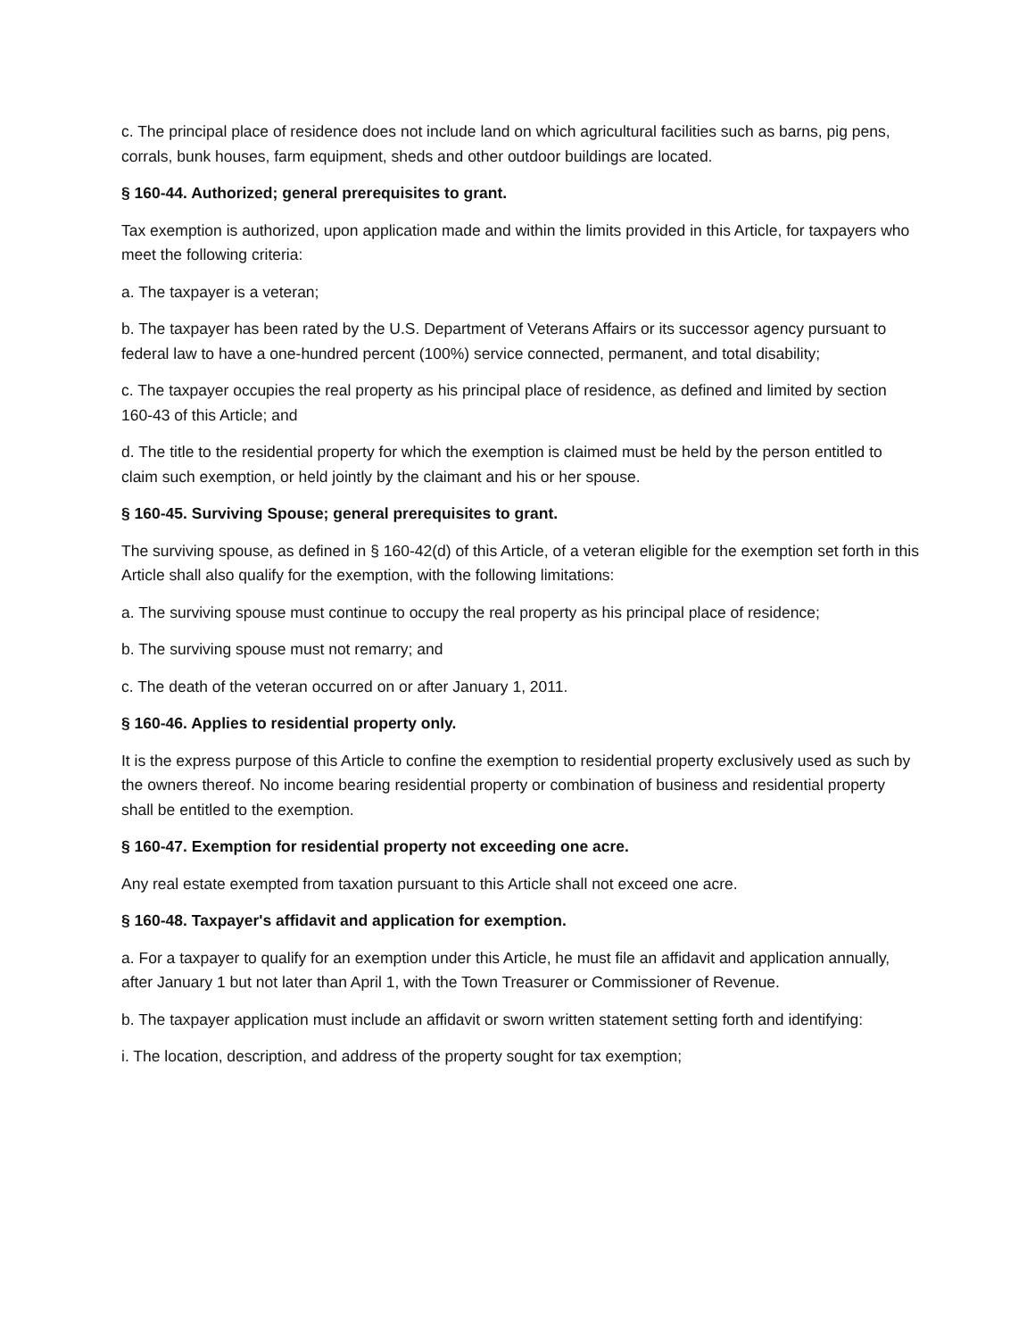c. The principal place of residence does not include land on which agricultural facilities such as barns, pig pens, corrals, bunk houses, farm equipment, sheds and other outdoor buildings are located.
§ 160-44. Authorized; general prerequisites to grant.
Tax exemption is authorized, upon application made and within the limits provided in this Article, for taxpayers who meet the following criteria:
a. The taxpayer is a veteran;
b. The taxpayer has been rated by the U.S. Department of Veterans Affairs or its successor agency pursuant to federal law to have a one-hundred percent (100%) service connected, permanent, and total disability;
c. The taxpayer occupies the real property as his principal place of residence, as defined and limited by section 160-43 of this Article; and
d. The title to the residential property for which the exemption is claimed must be held by the person entitled to claim such exemption, or held jointly by the claimant and his or her spouse.
§ 160-45. Surviving Spouse; general prerequisites to grant.
The surviving spouse, as defined in § 160-42(d) of this Article, of a veteran eligible for the exemption set forth in this Article shall also qualify for the exemption, with the following limitations:
a. The surviving spouse must continue to occupy the real property as his principal place of residence;
b. The surviving spouse must not remarry; and
c. The death of the veteran occurred on or after January 1, 2011.
§ 160-46. Applies to residential property only.
It is the express purpose of this Article to confine the exemption to residential property exclusively used as such by the owners thereof. No income bearing residential property or combination of business and residential property shall be entitled to the exemption.
§ 160-47. Exemption for residential property not exceeding one acre.
Any real estate exempted from taxation pursuant to this Article shall not exceed one acre.
§ 160-48. Taxpayer's affidavit and application for exemption.
a. For a taxpayer to qualify for an exemption under this Article, he must file an affidavit and application annually, after January 1 but not later than April 1, with the Town Treasurer or Commissioner of Revenue.
b. The taxpayer application must include an affidavit or sworn written statement setting forth and identifying:
i. The location, description, and address of the property sought for tax exemption;